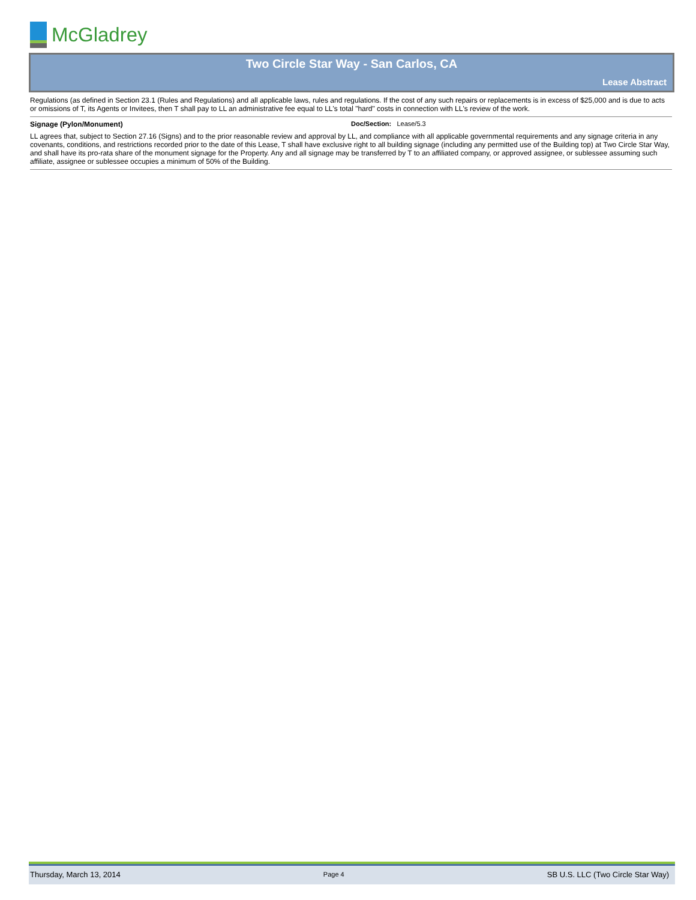McGladrey
Two Circle Star Way - San Carlos, CA
Lease Abstract
Regulations (as defined in Section 23.1 (Rules and Regulations) and all applicable laws, rules and regulations. If the cost of any such repairs or replacements is in excess of $25,000 and is due to acts or omissions of T, its Agents or Invitees, then T shall pay to LL an administrative fee equal to LL's total "hard" costs in connection with LL's review of the work.
Signage (Pylon/Monument) Doc/Section: Lease/5.3
LL agrees that, subject to Section 27.16 (Signs) and to the prior reasonable review and approval by LL, and compliance with all applicable governmental requirements and any signage criteria in any covenants, conditions, and restrictions recorded prior to the date of this Lease, T shall have exclusive right to all building signage (including any permitted use of the Building top) at Two Circle Star Way, and shall have its pro-rata share of the monument signage for the Property. Any and all signage may be transferred by T to an affiliated company, or approved assignee, or sublessee assuming such affiliate, assignee or sublessee occupies a minimum of 50% of the Building.
Thursday, March 13, 2014 Page 4 SB U.S. LLC (Two Circle Star Way)